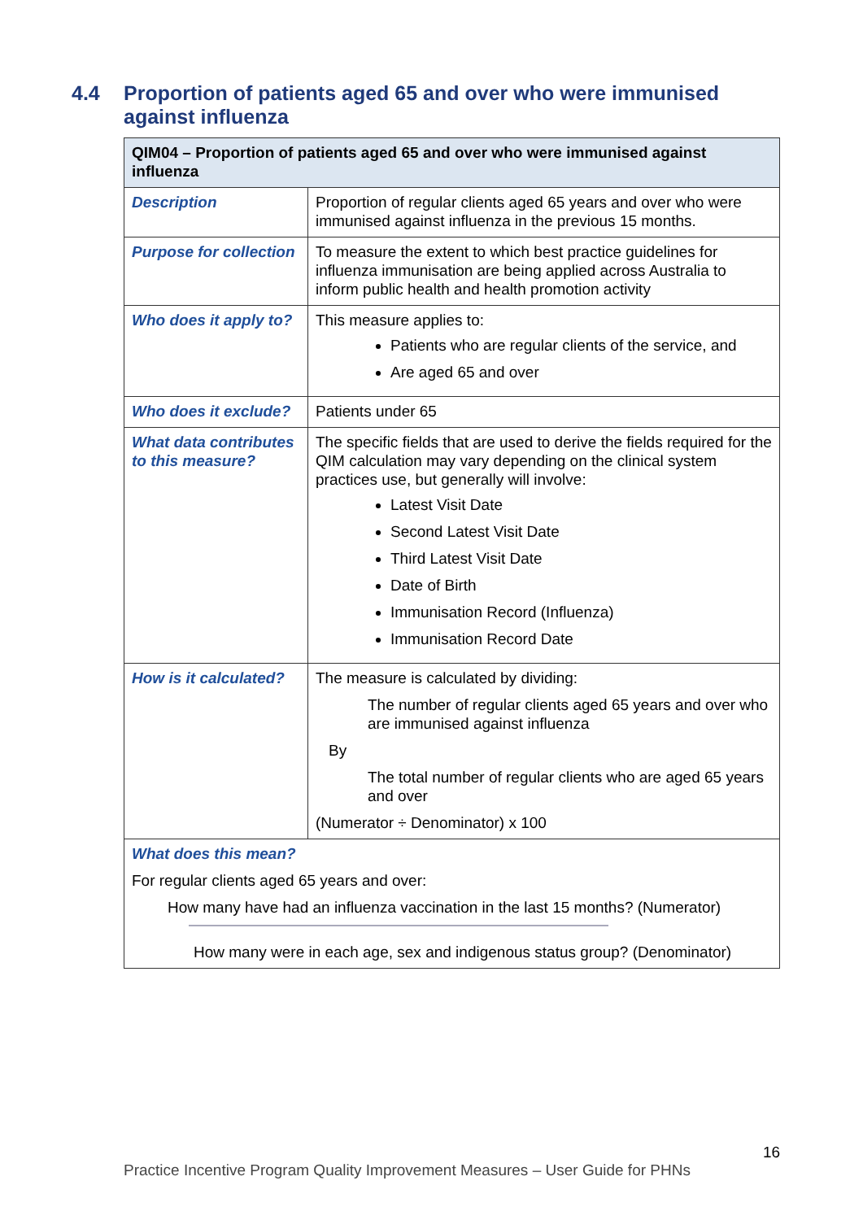4.4 Proportion of patients aged 65 and over who were immunised against influenza
| QIM04 – Proportion of patients aged 65 and over who were immunised against influenza | |
| --- | --- |
| Description | Proportion of regular clients aged 65 years and over who were immunised against influenza in the previous 15 months. |
| Purpose for collection | To measure the extent to which best practice guidelines for influenza immunisation are being applied across Australia to inform public health and health promotion activity |
| Who does it apply to? | This measure applies to: Patients who are regular clients of the service, and Are aged 65 and over |
| Who does it exclude? | Patients under 65 |
| What data contributes to this measure? | The specific fields that are used to derive the fields required for the QIM calculation may vary depending on the clinical system practices use, but generally will involve: Latest Visit Date Second Latest Visit Date Third Latest Visit Date Date of Birth Immunisation Record (Influenza) Immunisation Record Date |
| How is it calculated? | The measure is calculated by dividing: The number of regular clients aged 65 years and over who are immunised against influenza By The total number of regular clients who are aged 65 years and over (Numerator ÷ Denominator) x 100 |
| What does this mean? For regular clients aged 65 years and over: How many have had an influenza vaccination in the last 15 months? (Numerator) How many were in each age, sex and indigenous status group? (Denominator) | |
16
Practice Incentive Program Quality Improvement Measures – User Guide for PHNs